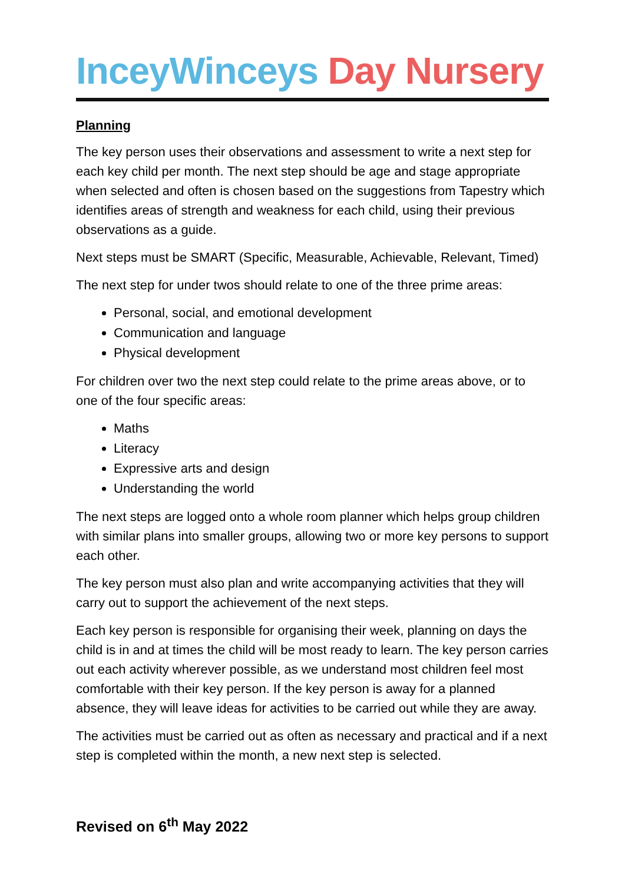InceyWinceys Day Nursery
Planning
The key person uses their observations and assessment to write a next step for each key child per month. The next step should be age and stage appropriate when selected and often is chosen based on the suggestions from Tapestry which identifies areas of strength and weakness for each child, using their previous observations as a guide.
Next steps must be SMART (Specific, Measurable, Achievable, Relevant, Timed)
The next step for under twos should relate to one of the three prime areas:
Personal, social, and emotional development
Communication and language
Physical development
For children over two the next step could relate to the prime areas above, or to one of the four specific areas:
Maths
Literacy
Expressive arts and design
Understanding the world
The next steps are logged onto a whole room planner which helps group children with similar plans into smaller groups, allowing two or more key persons to support each other.
The key person must also plan and write accompanying activities that they will carry out to support the achievement of the next steps.
Each key person is responsible for organising their week, planning on days the child is in and at times the child will be most ready to learn. The key person carries out each activity wherever possible, as we understand most children feel most comfortable with their key person. If the key person is away for a planned absence, they will leave ideas for activities to be carried out while they are away.
The activities must be carried out as often as necessary and practical and if a next step is completed within the month, a new next step is selected.
Revised on 6<sup>th</sup> May 2022